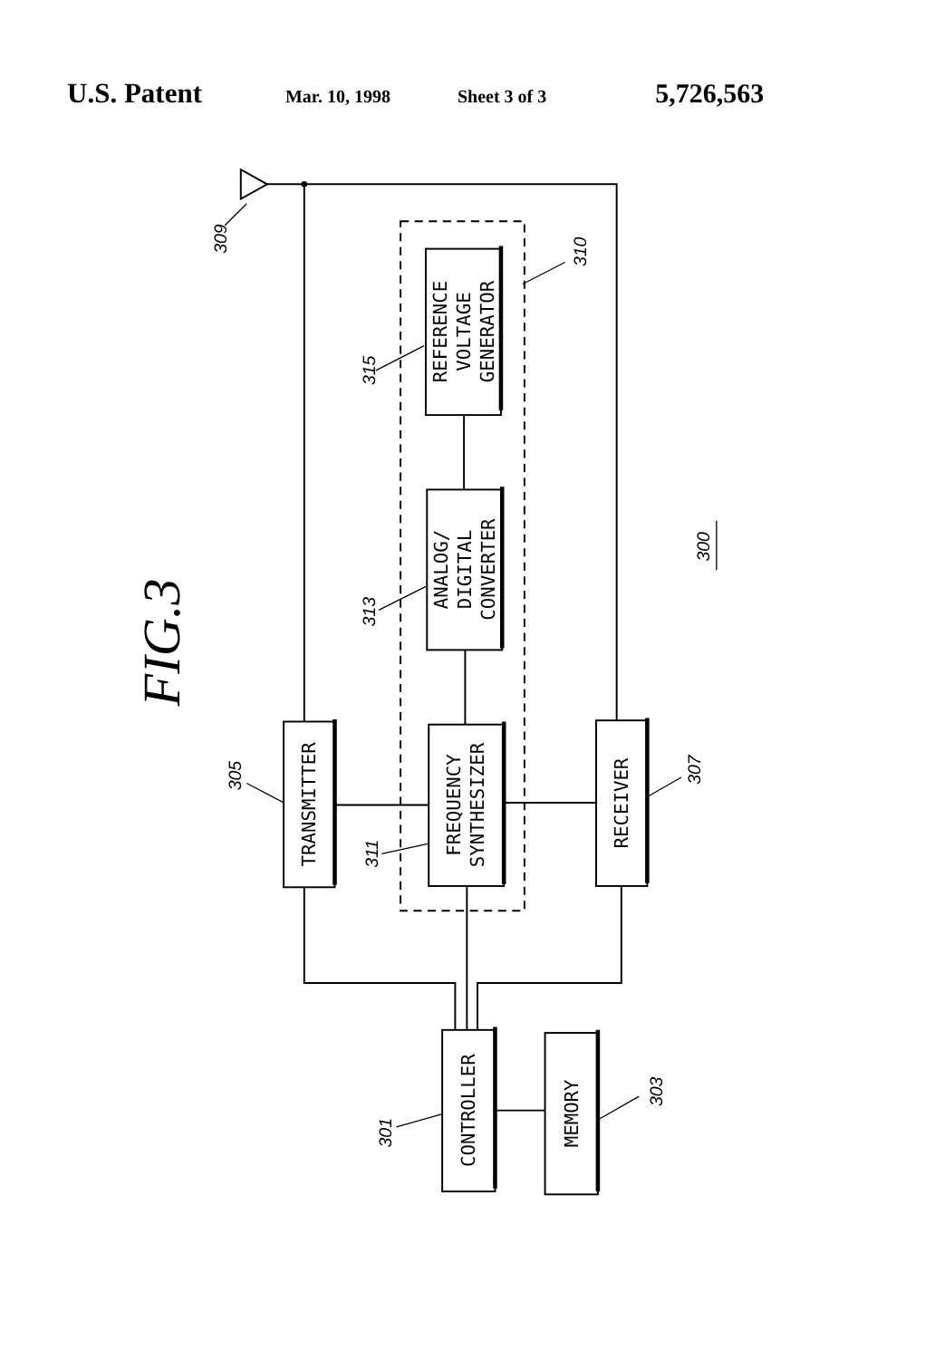U.S. Patent
Mar. 10, 1998 Sheet 3 of 3
5,726,563
REFERENCE VOLTAGE GENERATOR
ANALOG/ DIGITAL CONVERTER
FREQUENCY SYNTHESIZER
TRANSMITTER
RECEIVER
CONTROLLER
MEMORY
309
310
315
313
311
305
307
301
303
300
FIG.3